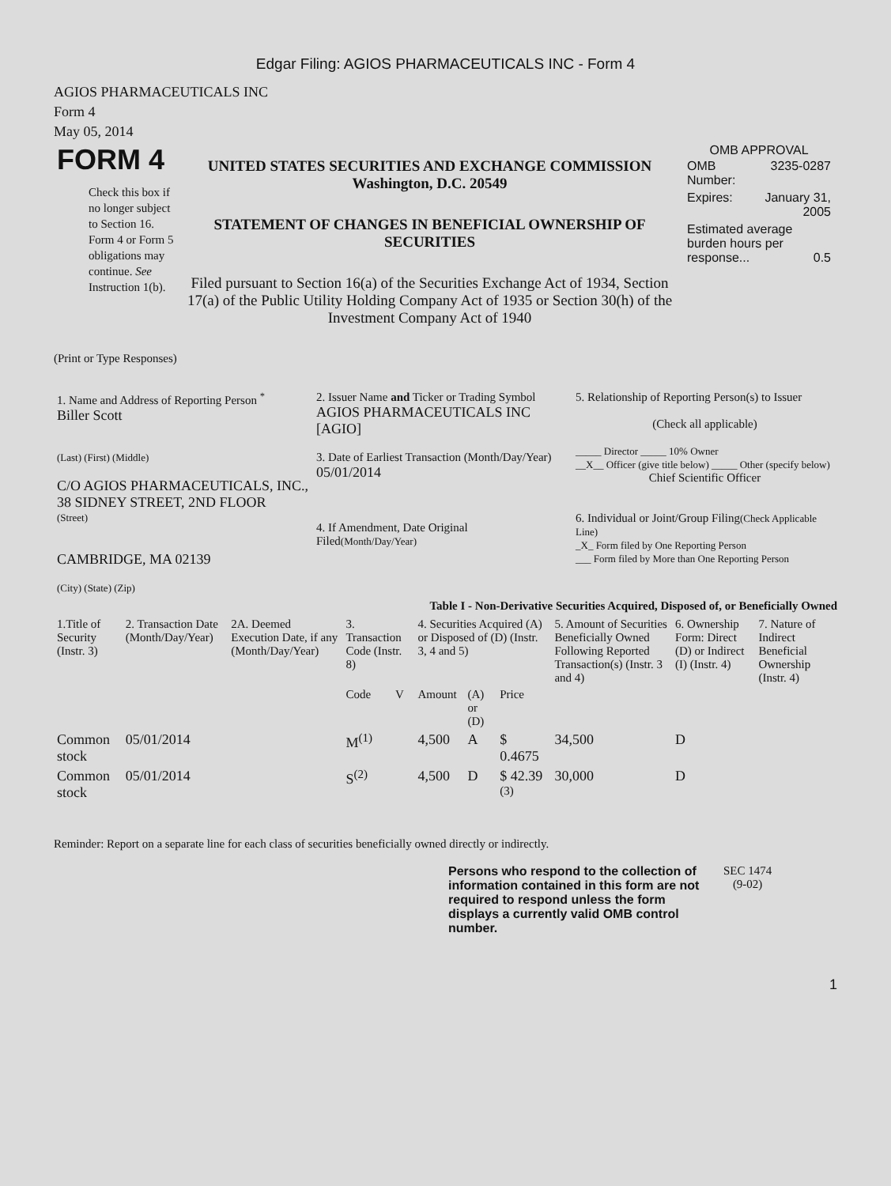Edgar Filing: AGIOS PHARMACEUTICALS INC - Form 4
AGIOS PHARMACEUTICALS INC
Form 4
May 05, 2014
| FORM 4 Check this box if no longer subject to Section 16. Form 4 or Form 5 obligations may continue. See Instruction 1(b). | UNITED STATES SECURITIES AND EXCHANGE COMMISSION Washington, D.C. 20549 STATEMENT OF CHANGES IN BENEFICIAL OWNERSHIP OF SECURITIES Filed pursuant to Section 16(a) of the Securities Exchange Act of 1934, Section 17(a) of the Public Utility Holding Company Act of 1935 or Section 30(h) of the Investment Company Act of 1940 | OMB APPROVAL / OMB Number: / 3235-0287 / / Expires: / January 31, 2005 / / Estimated average burden hours per response... 0.5 / / |
(Print or Type Responses)
| 1. Name and Address of Reporting Person <sup>*</sup> Biller Scott (Last) (First) (Middle) C/O AGIOS PHARMACEUTICALS, INC., 38 SIDNEY STREET, 2ND FLOOR (Street) CAMBRIDGE, MA 02139 (City) (State) (Zip) | 2. Issuer Name and Ticker or Trading Symbol AGIOS PHARMACEUTICALS INC [AGIO] 3. Date of Earliest Transaction (Month/Day/Year) 05/01/2014 4. If Amendment, Date Original Filed (Month/Day/Year) | 5. Relationship of Reporting Person(s) to Issuer (Check all applicable) _____ Director _____ 10% Owner __X__ Officer (give title below) _____ Other (specify below) Chief Scientific Officer 6. Individual or Joint/Group Filing (Check Applicable Line) _X_ Form filed by One Reporting Person ___ Form filed by More than One Reporting Person |
Table I - Non-Derivative Securities Acquired, Disposed of, or Beneficially Owned
| 1.Title of Security (Instr. 3) | 2. Transaction Date (Month/Day/Year) | 2A. Deemed Execution Date, if any (Month/Day/Year) | 3. Transaction Code (Instr. 8) | | 4. Securities Acquired (A) or Disposed of (D) (Instr. 3, 4 and 5) | | | 5. Amount of Securities Beneficially Owned Following Reported Transaction(s) (Instr. 3 and 4) | 6. Ownership Form: Direct (D) or Indirect (I) (Instr. 4) | 7. Nature of Indirect Beneficial Ownership (Instr. 4) |
| --- | --- | --- | --- | --- | --- | --- | --- | --- | --- | --- |
| | | | Code | V | Amount | (A) or (D) | Price | | | |
| Common stock | 05/01/2014 | | M<sup>(1)</sup> | | 4,500 | A | $ 0.4675 | 34,500 | D | |
| Common stock | 05/01/2014 | | S<sup>(2)</sup> | | 4,500 | D | $ 42.39 <sup>(3)</sup> | 30,000 | D | |
Reminder: Report on a separate line for each class of securities beneficially owned directly or indirectly.
| Persons who respond to the collection of information contained in this form are not required to respond unless the form displays a currently valid OMB control number. | SEC 1474 (9-02) |
1